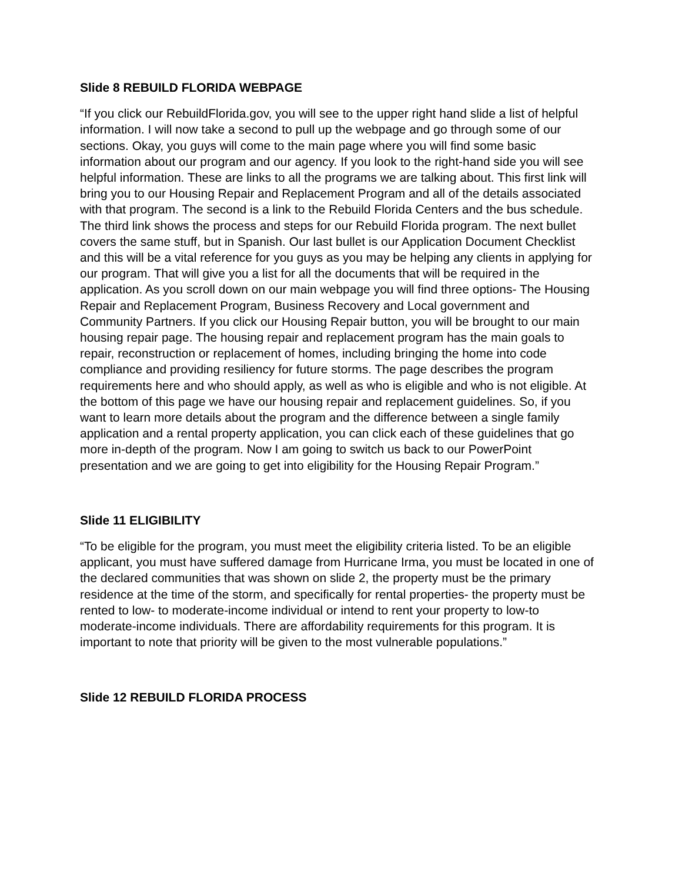Slide 8 REBUILD FLORIDA WEBPAGE
“If you click our RebuildFlorida.gov, you will see to the upper right hand slide a list of helpful information. I will now take a second to pull up the webpage and go through some of our sections. Okay, you guys will come to the main page where you will find some basic information about our program and our agency. If you look to the right-hand side you will see helpful information. These are links to all the programs we are talking about. This first link will bring you to our Housing Repair and Replacement Program and all of the details associated with that program. The second is a link to the Rebuild Florida Centers and the bus schedule. The third link shows the process and steps for our Rebuild Florida program. The next bullet covers the same stuff, but in Spanish. Our last bullet is our Application Document Checklist and this will be a vital reference for you guys as you may be helping any clients in applying for our program. That will give you a list for all the documents that will be required in the application. As you scroll down on our main webpage you will find three options- The Housing Repair and Replacement Program, Business Recovery and Local government and Community Partners. If you click our Housing Repair button, you will be brought to our main housing repair page. The housing repair and replacement program has the main goals to repair, reconstruction or replacement of homes, including bringing the home into code compliance and providing resiliency for future storms. The page describes the program requirements here and who should apply, as well as who is eligible and who is not eligible. At the bottom of this page we have our housing repair and replacement guidelines. So, if you want to learn more details about the program and the difference between a single family application and a rental property application, you can click each of these guidelines that go more in-depth of the program. Now I am going to switch us back to our PowerPoint presentation and we are going to get into eligibility for the Housing Repair Program.”
Slide 11 ELIGIBILITY
“To be eligible for the program, you must meet the eligibility criteria listed. To be an eligible applicant, you must have suffered damage from Hurricane Irma, you must be located in one of the declared communities that was shown on slide 2, the property must be the primary residence at the time of the storm, and specifically for rental properties- the property must be rented to low- to moderate-income individual or intend to rent your property to low-to moderate-income individuals. There are affordability requirements for this program. It is important to note that priority will be given to the most vulnerable populations.”
Slide 12 REBUILD FLORIDA PROCESS